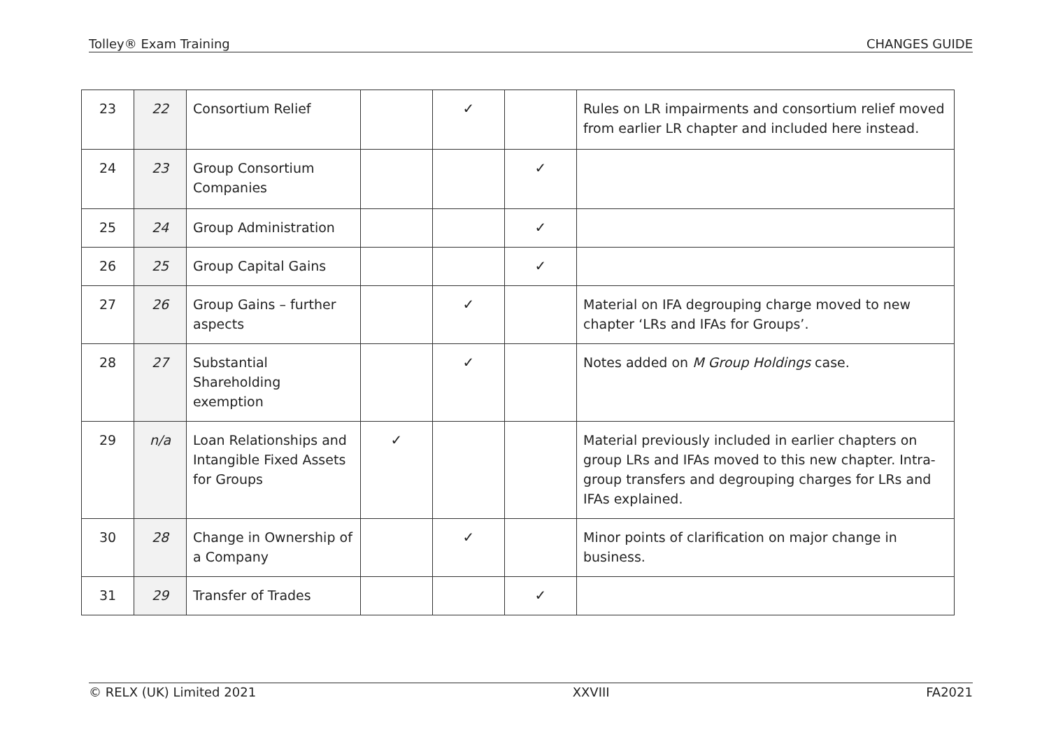Tolley® Exam Training CHANGES GUIDE
| 23 | 22 | Consortium Relief | | ✓ | | Rules on LR impairments and consortium relief moved from earlier LR chapter and included here instead. |
| 24 | 23 | Group Consortium Companies | | | ✓ | |
| 25 | 24 | Group Administration | | | ✓ | |
| 26 | 25 | Group Capital Gains | | | ✓ | |
| 27 | 26 | Group Gains – further aspects | | ✓ | | Material on IFA degrouping charge moved to new chapter ‘LRs and IFAs for Groups’. |
| 28 | 27 | Substantial Shareholding exemption | | ✓ | | Notes added on M Group Holdings case. |
| 29 | n/a | Loan Relationships and Intangible Fixed Assets for Groups | ✓ | | | Material previously included in earlier chapters on group LRs and IFAs moved to this new chapter. Intra-group transfers and degrouping charges for LRs and IFAs explained. |
| 30 | 28 | Change in Ownership of a Company | | ✓ | | Minor points of clarification on major change in business. |
| 31 | 29 | Transfer of Trades | | | ✓ | |
© RELX (UK) Limited 2021 XXVIII FA2021